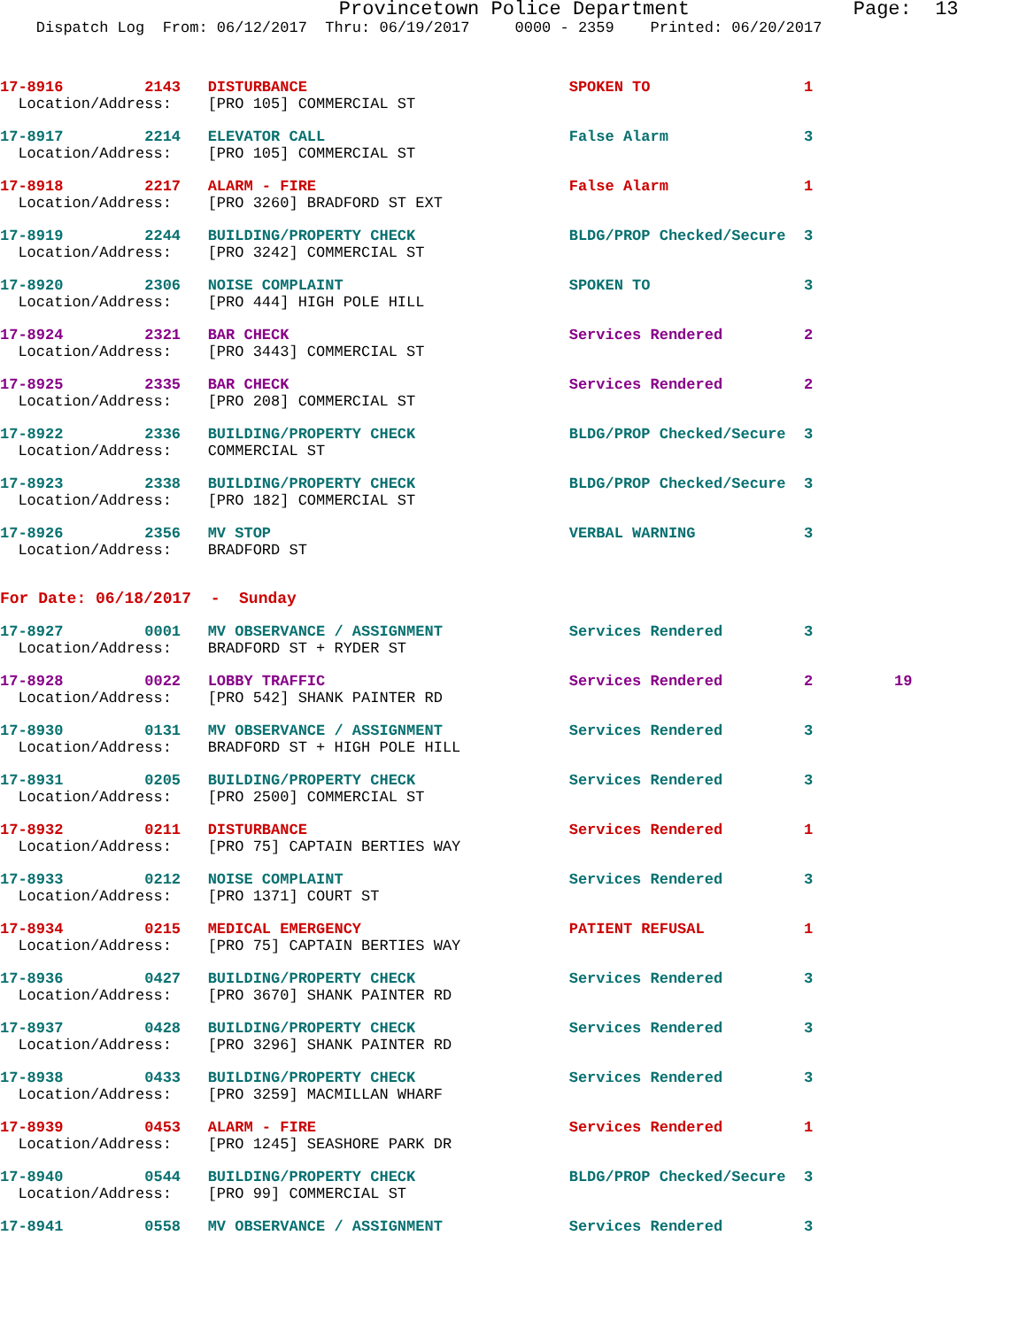Provincetown Police Department              Page:  13
    Dispatch Log  From: 06/12/2017  Thru: 06/19/2017     0000 - 2359    Printed: 06/20/2017
17-8916         2143   DISTURBANCE                             SPOKEN TO                 1
  Location/Address:    [PRO 105] COMMERCIAL ST
17-8917         2214   ELEVATOR CALL                           False Alarm               3
  Location/Address:    [PRO 105] COMMERCIAL ST
17-8918         2217   ALARM - FIRE                            False Alarm               1
  Location/Address:    [PRO 3260] BRADFORD ST EXT
17-8919         2244   BUILDING/PROPERTY CHECK                 BLDG/PROP Checked/Secure  3
  Location/Address:    [PRO 3242] COMMERCIAL ST
17-8920         2306   NOISE COMPLAINT                         SPOKEN TO                 3
  Location/Address:    [PRO 444] HIGH POLE HILL
17-8924         2321   BAR CHECK                               Services Rendered         2
  Location/Address:    [PRO 3443] COMMERCIAL ST
17-8925         2335   BAR CHECK                               Services Rendered         2
  Location/Address:    [PRO 208] COMMERCIAL ST
17-8922         2336   BUILDING/PROPERTY CHECK                 BLDG/PROP Checked/Secure  3
  Location/Address:    COMMERCIAL ST
17-8923         2338   BUILDING/PROPERTY CHECK                 BLDG/PROP Checked/Secure  3
  Location/Address:    [PRO 182] COMMERCIAL ST
17-8926         2356   MV STOP                                 VERBAL WARNING            3
  Location/Address:    BRADFORD ST
For Date: 06/18/2017  -  Sunday
17-8927         0001   MV OBSERVANCE / ASSIGNMENT              Services Rendered         3
  Location/Address:    BRADFORD ST + RYDER ST
17-8928         0022   LOBBY TRAFFIC                           Services Rendered         2         19
  Location/Address:    [PRO 542] SHANK PAINTER RD
17-8930         0131   MV OBSERVANCE / ASSIGNMENT              Services Rendered         3
  Location/Address:    BRADFORD ST + HIGH POLE HILL
17-8931         0205   BUILDING/PROPERTY CHECK                 Services Rendered         3
  Location/Address:    [PRO 2500] COMMERCIAL ST
17-8932         0211   DISTURBANCE                             Services Rendered         1
  Location/Address:    [PRO 75] CAPTAIN BERTIES WAY
17-8933         0212   NOISE COMPLAINT                         Services Rendered         3
  Location/Address:    [PRO 1371] COURT ST
17-8934         0215   MEDICAL EMERGENCY                       PATIENT REFUSAL           1
  Location/Address:    [PRO 75] CAPTAIN BERTIES WAY
17-8936         0427   BUILDING/PROPERTY CHECK                 Services Rendered         3
  Location/Address:    [PRO 3670] SHANK PAINTER RD
17-8937         0428   BUILDING/PROPERTY CHECK                 Services Rendered         3
  Location/Address:    [PRO 3296] SHANK PAINTER RD
17-8938         0433   BUILDING/PROPERTY CHECK                 Services Rendered         3
  Location/Address:    [PRO 3259] MACMILLAN WHARF
17-8939         0453   ALARM - FIRE                            Services Rendered         1
  Location/Address:    [PRO 1245] SEASHORE PARK DR
17-8940         0544   BUILDING/PROPERTY CHECK                 BLDG/PROP Checked/Secure  3
  Location/Address:    [PRO 99] COMMERCIAL ST
17-8941         0558   MV OBSERVANCE / ASSIGNMENT              Services Rendered         3